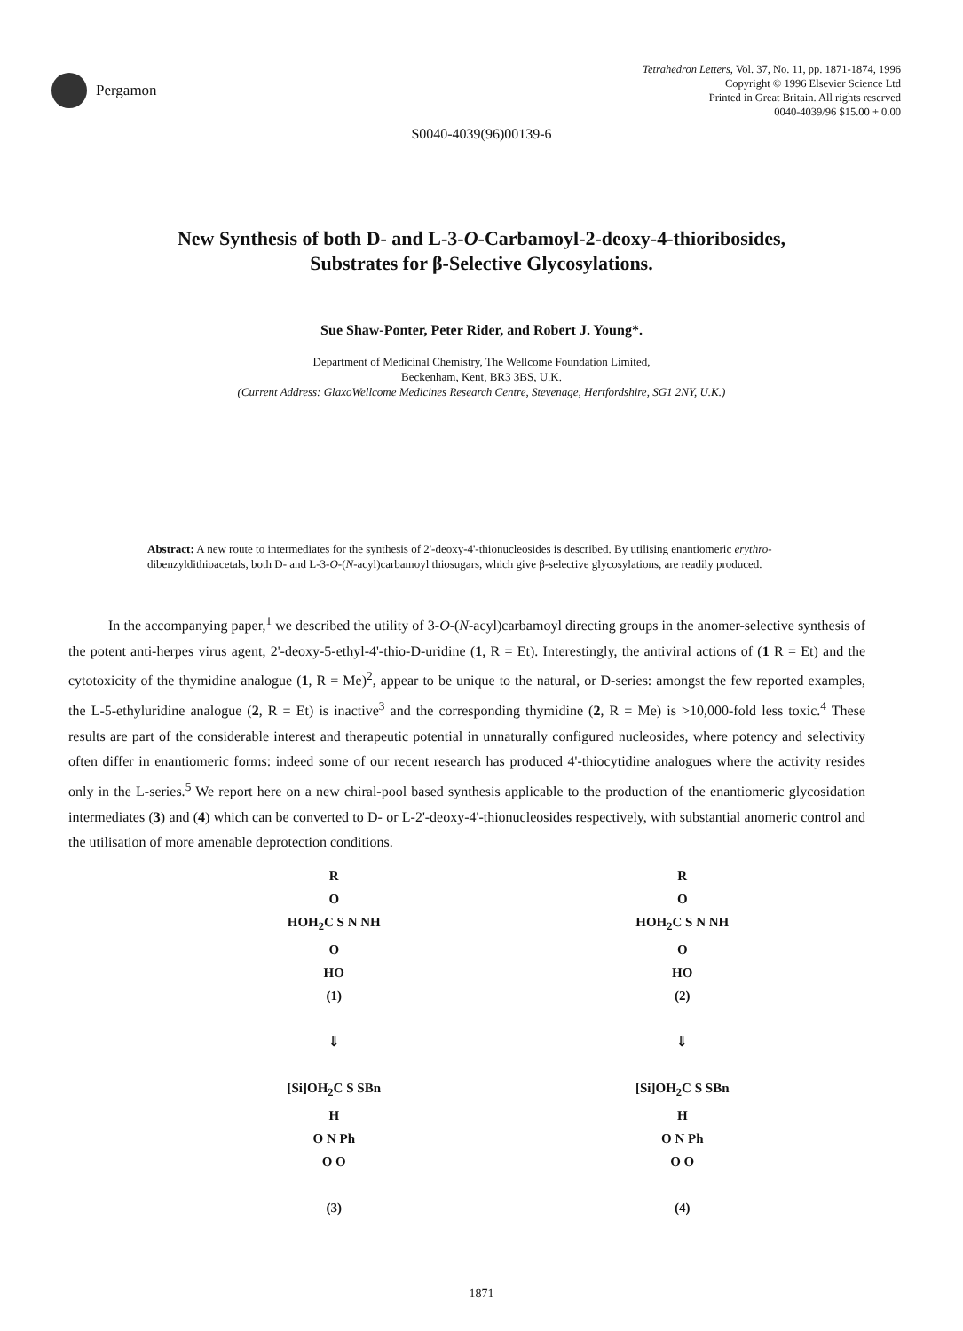Pergamon
Tetrahedron Letters, Vol. 37, No. 11, pp. 1871-1874, 1996
Copyright © 1996 Elsevier Science Ltd
Printed in Great Britain. All rights reserved
0040-4039/96 $15.00 + 0.00
S0040-4039(96)00139-6
New Synthesis of both D- and L-3-O-Carbamoyl-2-deoxy-4-thioribosides,
Substrates for β-Selective Glycosylations.
Sue Shaw-Ponter, Peter Rider, and Robert J. Young*.
Department of Medicinal Chemistry, The Wellcome Foundation Limited,
Beckenham, Kent, BR3 3BS, U.K.
(Current Address: GlaxoWellcome Medicines Research Centre, Stevenage, Hertfordshire, SG1 2NY, U.K.)
Abstract: A new route to intermediates for the synthesis of 2'-deoxy-4'-thionucleosides is described. By utilising enantiomeric erythro-dibenzyldithioacetals, both D- and L-3-O-(N-acyl)carbamoyl thiosugars, which give β-selective glycosylations, are readily produced.
In the accompanying paper,<sup>1</sup> we described the utility of 3-O-(N-acyl)carbamoyl directing groups in the anomer-selective synthesis of the potent anti-herpes virus agent, 2'-deoxy-5-ethyl-4'-thio-D-uridine (1, R = Et). Interestingly, the antiviral actions of (1 R = Et) and the cytotoxicity of the thymidine analogue (1, R = Me)<sup>2</sup>, appear to be unique to the natural, or D-series: amongst the few reported examples, the L-5-ethyluridine analogue (2, R = Et) is inactive<sup>3</sup> and the corresponding thymidine (2, R = Me) is >10,000-fold less toxic.<sup>4</sup> These results are part of the considerable interest and therapeutic potential in unnaturally configured nucleosides, where potency and selectivity often differ in enantiomeric forms: indeed some of our recent research has produced 4'-thiocytidine analogues where the activity resides only in the L-series.<sup>5</sup> We report here on a new chiral-pool based synthesis applicable to the production of the enantiomeric glycosidation intermediates (3) and (4) which can be converted to D- or L-2'-deoxy-4'-thionucleosides respectively, with substantial anomeric control and the utilisation of more amenable deprotection conditions.
R
O
HOH<sub>2</sub>C S N NH
O
HO
(1)
⇓
[Si]OH<sub>2</sub>C S SBn
H
O N Ph
O O
(3)
R
O
HOH<sub>2</sub>C S N NH
O
HO
(2)
⇓
[Si]OH<sub>2</sub>C S SBn
H
O N Ph
O O
(4)
1871